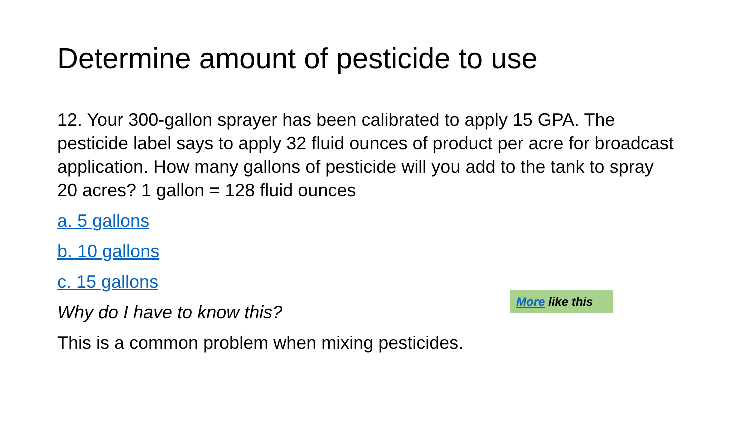Determine amount of pesticide to use
12. Your 300-gallon sprayer has been calibrated to apply 15 GPA. The pesticide label says to apply 32 fluid ounces of product per acre for broadcast application. How many gallons of pesticide will you add to the tank to spray 20 acres? 1 gallon = 128 fluid ounces
a. 5 gallons
b. 10 gallons
c. 15 gallons
Why do I have to know this?
This is a common problem when mixing pesticides.
More like this